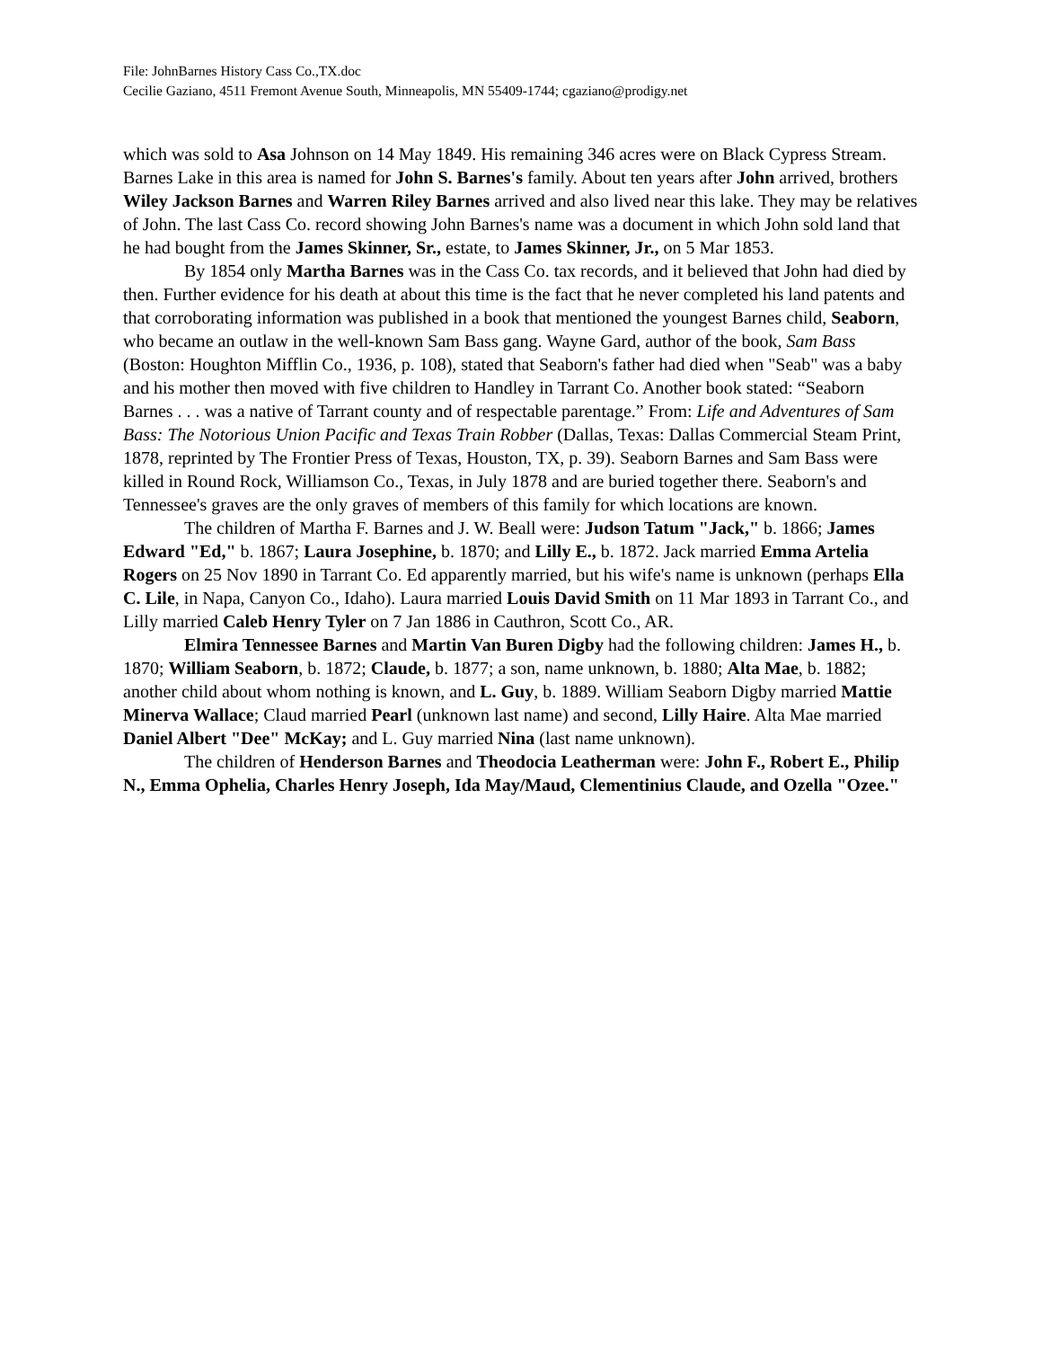File: JohnBarnes History Cass Co.,TX.doc
Cecilie Gaziano, 4511 Fremont Avenue South, Minneapolis, MN 55409-1744; cgaziano@prodigy.net
which was sold to Asa Johnson on 14 May 1849. His remaining 346 acres were on Black Cypress Stream. Barnes Lake in this area is named for John S. Barnes's family. About ten years after John arrived, brothers Wiley Jackson Barnes and Warren Riley Barnes arrived and also lived near this lake. They may be relatives of John. The last Cass Co. record showing John Barnes's name was a document in which John sold land that he had bought from the James Skinner, Sr., estate, to James Skinner, Jr., on 5 Mar 1853.
By 1854 only Martha Barnes was in the Cass Co. tax records, and it believed that John had died by then. Further evidence for his death at about this time is the fact that he never completed his land patents and that corroborating information was published in a book that mentioned the youngest Barnes child, Seaborn, who became an outlaw in the well-known Sam Bass gang. Wayne Gard, author of the book, Sam Bass (Boston: Houghton Mifflin Co., 1936, p. 108), stated that Seaborn's father had died when "Seab" was a baby and his mother then moved with five children to Handley in Tarrant Co. Another book stated: “Seaborn Barnes . . . was a native of Tarrant county and of respectable parentage.” From: Life and Adventures of Sam Bass: The Notorious Union Pacific and Texas Train Robber (Dallas, Texas: Dallas Commercial Steam Print, 1878, reprinted by The Frontier Press of Texas, Houston, TX, p. 39). Seaborn Barnes and Sam Bass were killed in Round Rock, Williamson Co., Texas, in July 1878 and are buried together there. Seaborn's and Tennessee's graves are the only graves of members of this family for which locations are known.
The children of Martha F. Barnes and J. W. Beall were: Judson Tatum "Jack," b. 1866; James Edward "Ed," b. 1867; Laura Josephine, b. 1870; and Lilly E., b. 1872. Jack married Emma Artelia Rogers on 25 Nov 1890 in Tarrant Co. Ed apparently married, but his wife's name is unknown (perhaps Ella C. Lile, in Napa, Canyon Co., Idaho). Laura married Louis David Smith on 11 Mar 1893 in Tarrant Co., and Lilly married Caleb Henry Tyler on 7 Jan 1886 in Cauthron, Scott Co., AR.
Elmira Tennessee Barnes and Martin Van Buren Digby had the following children: James H., b. 1870; William Seaborn, b. 1872; Claude, b. 1877; a son, name unknown, b. 1880; Alta Mae, b. 1882; another child about whom nothing is known, and L. Guy, b. 1889. William Seaborn Digby married Mattie Minerva Wallace; Claud married Pearl (unknown last name) and second, Lilly Haire. Alta Mae married Daniel Albert "Dee" McKay; and L. Guy married Nina (last name unknown).
The children of Henderson Barnes and Theodocia Leatherman were: John F., Robert E., Philip N., Emma Ophelia, Charles Henry Joseph, Ida May/Maud, Clementinius Claude, and Ozella "Ozee."